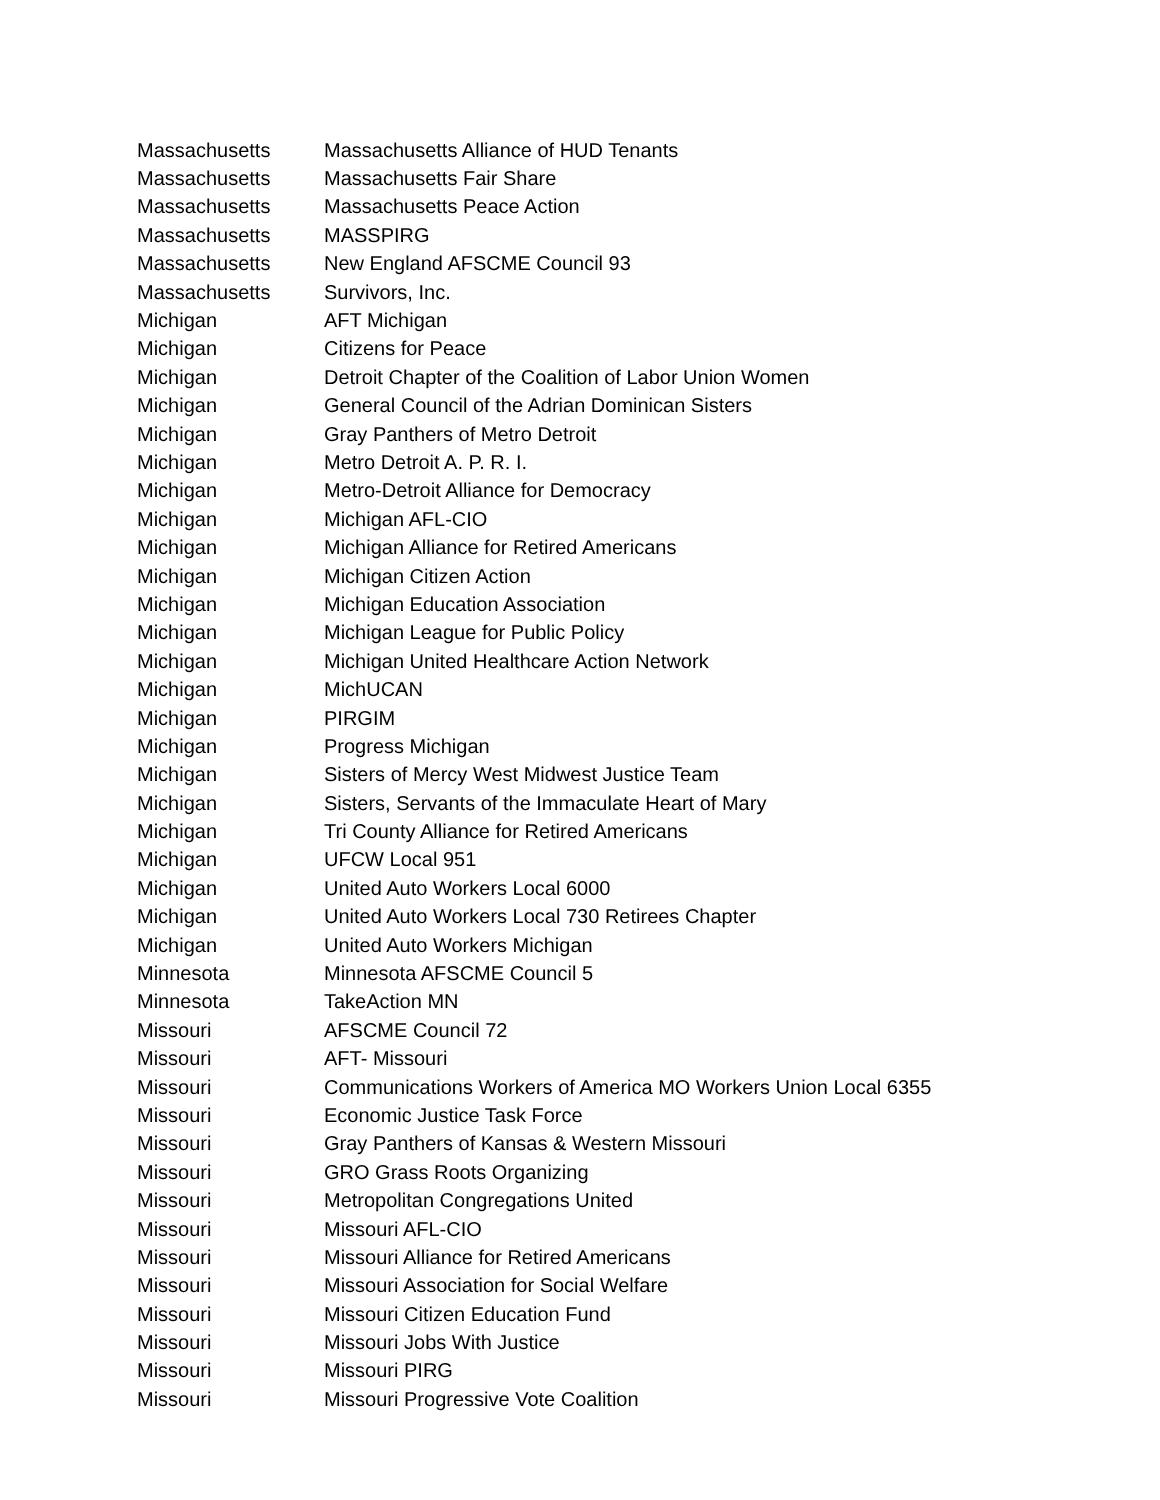| Massachusetts | Massachusetts Alliance of HUD Tenants |
| Massachusetts | Massachusetts Fair Share |
| Massachusetts | Massachusetts Peace Action |
| Massachusetts | MASSPIRG |
| Massachusetts | New England AFSCME Council 93 |
| Massachusetts | Survivors, Inc. |
| Michigan | AFT Michigan |
| Michigan | Citizens for Peace |
| Michigan | Detroit Chapter of the Coalition of Labor Union Women |
| Michigan | General Council of the Adrian Dominican Sisters |
| Michigan | Gray Panthers of Metro Detroit |
| Michigan | Metro Detroit A. P. R. I. |
| Michigan | Metro-Detroit Alliance for Democracy |
| Michigan | Michigan AFL-CIO |
| Michigan | Michigan Alliance for Retired Americans |
| Michigan | Michigan Citizen Action |
| Michigan | Michigan Education Association |
| Michigan | Michigan League for Public Policy |
| Michigan | Michigan United Healthcare Action Network |
| Michigan | MichUCAN |
| Michigan | PIRGIM |
| Michigan | Progress Michigan |
| Michigan | Sisters of Mercy West Midwest Justice Team |
| Michigan | Sisters, Servants of the Immaculate Heart of Mary |
| Michigan | Tri County Alliance for Retired Americans |
| Michigan | UFCW Local 951 |
| Michigan | United Auto Workers Local 6000 |
| Michigan | United Auto Workers Local 730 Retirees Chapter |
| Michigan | United Auto Workers Michigan |
| Minnesota | Minnesota AFSCME Council 5 |
| Minnesota | TakeAction MN |
| Missouri | AFSCME Council 72 |
| Missouri | AFT- Missouri |
| Missouri | Communications Workers of America MO Workers Union Local 6355 |
| Missouri | Economic Justice Task Force |
| Missouri | Gray Panthers of Kansas & Western Missouri |
| Missouri | GRO Grass Roots Organizing |
| Missouri | Metropolitan Congregations United |
| Missouri | Missouri AFL-CIO |
| Missouri | Missouri Alliance for Retired Americans |
| Missouri | Missouri Association for Social Welfare |
| Missouri | Missouri Citizen Education Fund |
| Missouri | Missouri Jobs With Justice |
| Missouri | Missouri PIRG |
| Missouri | Missouri Progressive Vote Coalition |